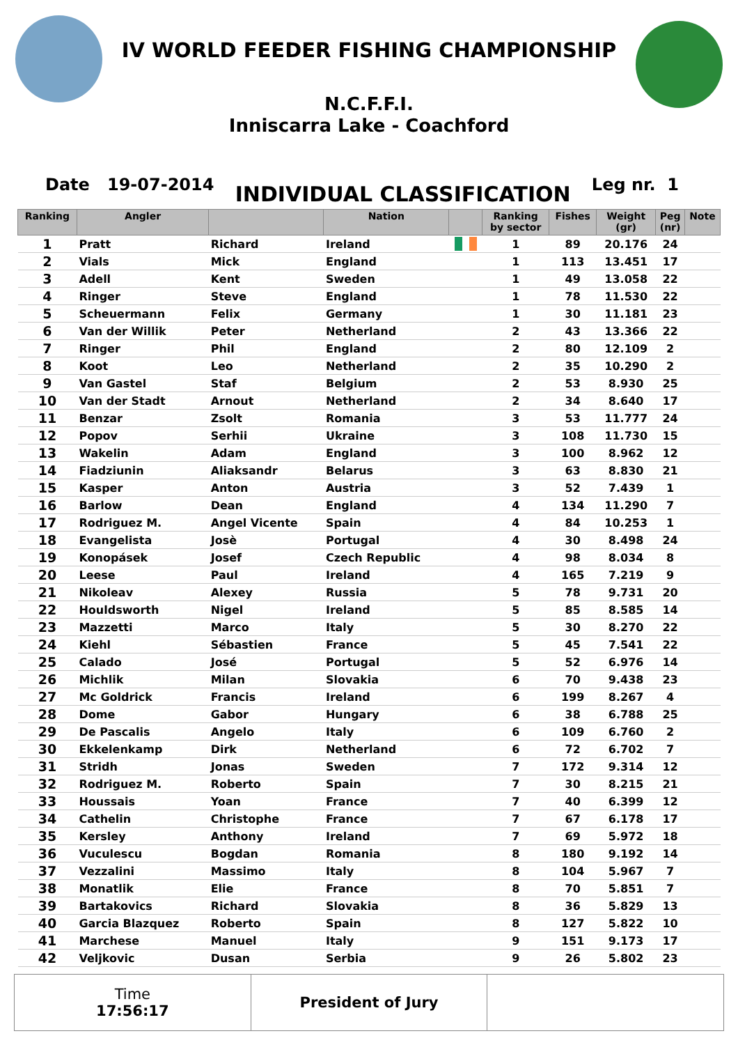IV WORLD FEEDER FISHING CHAMPIONSHIP
N.C.F.F.I.
Inniscarra Lake - Coachford
Date 19-07-2014 INDIVIDUAL CLASSIFICATION Leg nr. 1
| Ranking | Angler | | Nation | | Ranking by sector | Fishes | Weight (gr) | Peg (nr) | Note |
| --- | --- | --- | --- | --- | --- | --- | --- | --- | --- |
| 1 | Pratt | Richard | Ireland | | 1 | 89 | 20.176 | 24 | |
| 2 | Vials | Mick | England | | 1 | 113 | 13.451 | 17 | |
| 3 | Adell | Kent | Sweden | | 1 | 49 | 13.058 | 22 | |
| 4 | Ringer | Steve | England | | 1 | 78 | 11.530 | 22 | |
| 5 | Scheuermann | Felix | Germany | | 1 | 30 | 11.181 | 23 | |
| 6 | Van der Willik | Peter | Netherland | | 2 | 43 | 13.366 | 22 | |
| 7 | Ringer | Phil | England | | 2 | 80 | 12.109 | 2 | |
| 8 | Koot | Leo | Netherland | | 2 | 35 | 10.290 | 2 | |
| 9 | Van Gastel | Staf | Belgium | | 2 | 53 | 8.930 | 25 | |
| 10 | Van der Stadt | Arnout | Netherland | | 2 | 34 | 8.640 | 17 | |
| 11 | Benzar | Zsolt | Romania | | 3 | 53 | 11.777 | 24 | |
| 12 | Popov | Serhii | Ukraine | | 3 | 108 | 11.730 | 15 | |
| 13 | Wakelin | Adam | England | | 3 | 100 | 8.962 | 12 | |
| 14 | Fiadziunin | Aliaksandr | Belarus | | 3 | 63 | 8.830 | 21 | |
| 15 | Kasper | Anton | Austria | | 3 | 52 | 7.439 | 1 | |
| 16 | Barlow | Dean | England | | 4 | 134 | 11.290 | 7 | |
| 17 | Rodriguez M. | Angel Vicente | Spain | | 4 | 84 | 10.253 | 1 | |
| 18 | Evangelista | Josè | Portugal | | 4 | 30 | 8.498 | 24 | |
| 19 | Konopásek | Josef | Czech Republic | | 4 | 98 | 8.034 | 8 | |
| 20 | Leese | Paul | Ireland | | 4 | 165 | 7.219 | 9 | |
| 21 | Nikoleav | Alexey | Russia | | 5 | 78 | 9.731 | 20 | |
| 22 | Houldsworth | Nigel | Ireland | | 5 | 85 | 8.585 | 14 | |
| 23 | Mazzetti | Marco | Italy | | 5 | 30 | 8.270 | 22 | |
| 24 | Kiehl | Sébastien | France | | 5 | 45 | 7.541 | 22 | |
| 25 | Calado | José | Portugal | | 5 | 52 | 6.976 | 14 | |
| 26 | Michlik | Milan | Slovakia | | 6 | 70 | 9.438 | 23 | |
| 27 | Mc Goldrick | Francis | Ireland | | 6 | 199 | 8.267 | 4 | |
| 28 | Dome | Gabor | Hungary | | 6 | 38 | 6.788 | 25 | |
| 29 | De Pascalis | Angelo | Italy | | 6 | 109 | 6.760 | 2 | |
| 30 | Ekkelenkamp | Dirk | Netherland | | 6 | 72 | 6.702 | 7 | |
| 31 | Stridh | Jonas | Sweden | | 7 | 172 | 9.314 | 12 | |
| 32 | Rodriguez M. | Roberto | Spain | | 7 | 30 | 8.215 | 21 | |
| 33 | Houssais | Yoan | France | | 7 | 40 | 6.399 | 12 | |
| 34 | Cathelin | Christophe | France | | 7 | 67 | 6.178 | 17 | |
| 35 | Kersley | Anthony | Ireland | | 7 | 69 | 5.972 | 18 | |
| 36 | Vuculescu | Bogdan | Romania | | 8 | 180 | 9.192 | 14 | |
| 37 | Vezzalini | Massimo | Italy | | 8 | 104 | 5.967 | 7 | |
| 38 | Monatlik | Elie | France | | 8 | 70 | 5.851 | 7 | |
| 39 | Bartakovics | Richard | Slovakia | | 8 | 36 | 5.829 | 13 | |
| 40 | Garcia Blazquez | Roberto | Spain | | 8 | 127 | 5.822 | 10 | |
| 41 | Marchese | Manuel | Italy | | 9 | 151 | 9.173 | 17 | |
| 42 | Veljkovic | Dusan | Serbia | | 9 | 26 | 5.802 | 23 | |
Time
17:56:17
President of Jury